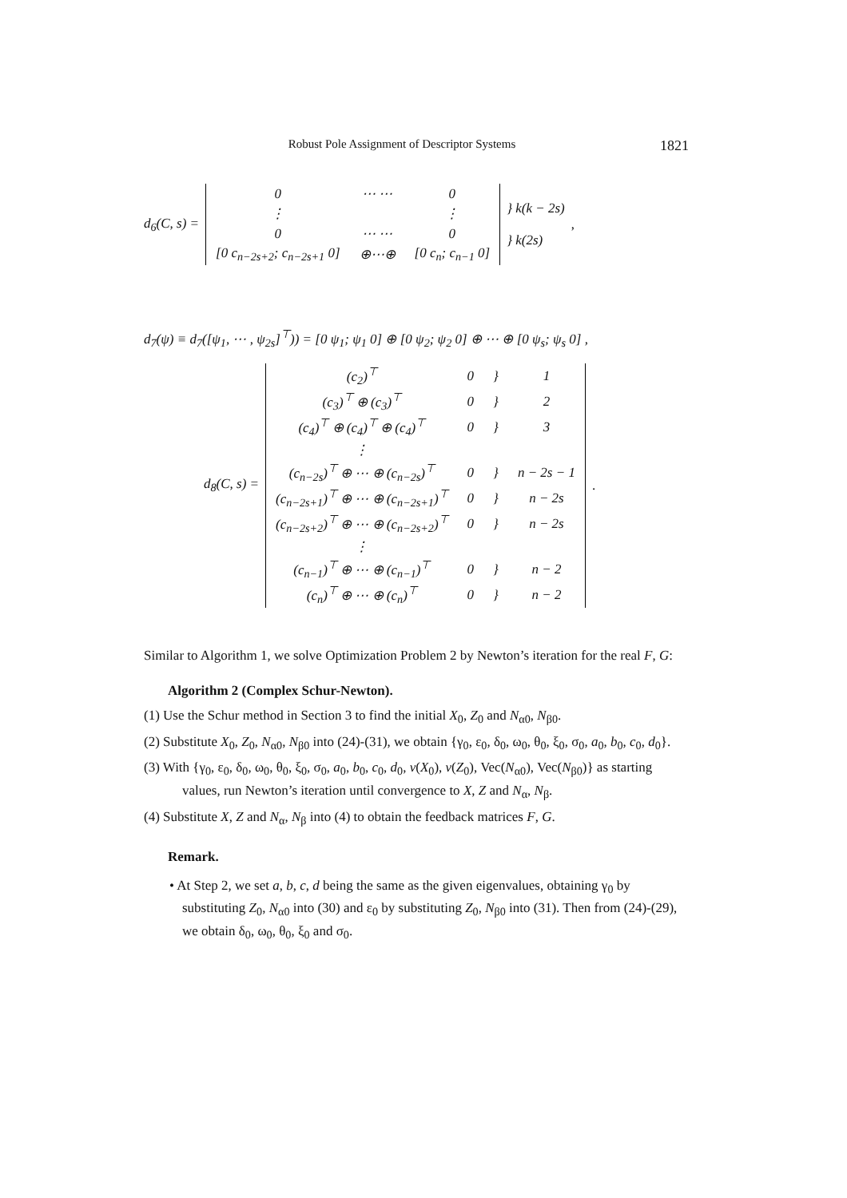Robust Pole Assignment of Descriptor Systems 1821
d<sub>6</sub>(C, s) =
| 0 | ⋯ ⋯ | 0 |
| ⋮ | | ⋮ |
| 0 | ⋯ ⋯ | 0 |
| [0 c<sub>n−2s+2</sub>; c<sub>n−2s+1</sub> 0] | ⊕⋯⊕ | [0 c<sub>n</sub>; c<sub>n−1</sub> 0] |
} k(k − 2s)
} k(2s) ,
d<sub>7</sub>(ψ) ≡ d<sub>7</sub>([ψ<sub>1</sub>, ⋯ , ψ<sub>2s</sub>]<sup>⊤</sup>)) = [0 ψ<sub>1</sub>; ψ<sub>1</sub> 0] ⊕ [0 ψ<sub>2</sub>; ψ<sub>2</sub> 0] ⊕ ⋯ ⊕ [0 ψ<sub>s</sub>; ψ<sub>s</sub> 0] ,
d<sub>8</sub>(C, s) =
| (c<sub>2</sub>)<sup>⊤</sup> | 0 | } | 1 |
| (c<sub>3</sub>)<sup>⊤</sup> ⊕ (c<sub>3</sub>)<sup>⊤</sup> | 0 | } | 2 |
| (c<sub>4</sub>)<sup>⊤</sup> ⊕ (c<sub>4</sub>)<sup>⊤</sup> ⊕ (c<sub>4</sub>)<sup>⊤</sup> | 0 | } | 3 |
| ⋮ | | | |
| (c<sub>n−2s</sub>)<sup>⊤</sup> ⊕ ⋯ ⊕ (c<sub>n−2s</sub>)<sup>⊤</sup> | 0 | } | n − 2s − 1 |
| (c<sub>n−2s+1</sub>)<sup>⊤</sup> ⊕ ⋯ ⊕ (c<sub>n−2s+1</sub>)<sup>⊤</sup> | 0 | } | n − 2s |
| (c<sub>n−2s+2</sub>)<sup>⊤</sup> ⊕ ⋯ ⊕ (c<sub>n−2s+2</sub>)<sup>⊤</sup> | 0 | } | n − 2s |
| ⋮ | | | |
| (c<sub>n−1</sub>)<sup>⊤</sup> ⊕ ⋯ ⊕ (c<sub>n−1</sub>)<sup>⊤</sup> | 0 | } | n − 2 |
| (c<sub>n</sub>)<sup>⊤</sup> ⊕ ⋯ ⊕ (c<sub>n</sub>)<sup>⊤</sup> | 0 | } | n − 2 |
.
Similar to Algorithm 1, we solve Optimization Problem 2 by Newton’s iteration for the real F, G:
Algorithm 2 (Complex Schur-Newton).
(1) Use the Schur method in Section 3 to find the initial X<sub>0</sub>, Z<sub>0</sub> and N<sub>α0</sub>, N<sub>β0</sub>.
(2) Substitute X<sub>0</sub>, Z<sub>0</sub>, N<sub>α0</sub>, N<sub>β0</sub> into (24)-(31), we obtain {γ<sub>0</sub>, ε<sub>0</sub>, δ<sub>0</sub>, ω<sub>0</sub>, θ<sub>0</sub>, ξ<sub>0</sub>, σ<sub>0</sub>, a<sub>0</sub>, b<sub>0</sub>, c<sub>0</sub>, d<sub>0</sub>}.
(3) With {γ<sub>0</sub>, ε<sub>0</sub>, δ<sub>0</sub>, ω<sub>0</sub>, θ<sub>0</sub>, ξ<sub>0</sub>, σ<sub>0</sub>, a<sub>0</sub>, b<sub>0</sub>, c<sub>0</sub>, d<sub>0</sub>, v(X<sub>0</sub>), v(Z<sub>0</sub>), Vec(N<sub>α0</sub>), Vec(N<sub>β0</sub>)} as starting values, run Newton’s iteration until convergence to X, Z and N<sub>α</sub>, N<sub>β</sub>.
(4) Substitute X, Z and N<sub>α</sub>, N<sub>β</sub> into (4) to obtain the feedback matrices F, G.
Remark.
• At Step 2, we set a, b, c, d being the same as the given eigenvalues, obtaining γ<sub>0</sub> by substituting Z<sub>0</sub>, N<sub>α0</sub> into (30) and ε<sub>0</sub> by substituting Z<sub>0</sub>, N<sub>β0</sub> into (31). Then from (24)-(29), we obtain δ<sub>0</sub>, ω<sub>0</sub>, θ<sub>0</sub>, ξ<sub>0</sub> and σ<sub>0</sub>.